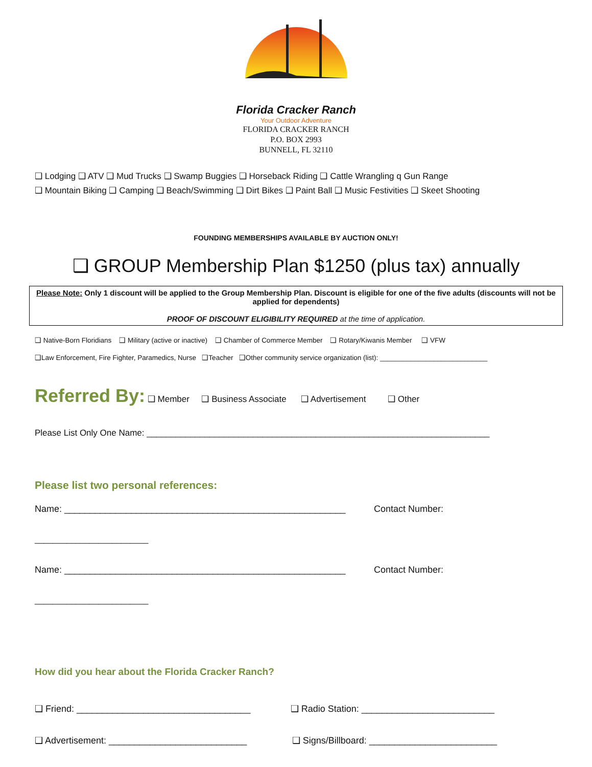Florida Cracker Ranch
Your Outdoor Adventure
FLORIDA CRACKER RANCH
P.O. BOX 2993
BUNNELL, FL 32110
❑ Lodging ❑ ATV ❑ Mud Trucks ❑ Swamp Buggies ❑ Horseback Riding ❑ Cattle Wrangling q Gun Range
❑ Mountain Biking ❑ Camping ❑ Beach/Swimming ❑ Dirt Bikes ❑ Paint Ball ❑ Music Festivities ❑ Skeet Shooting
FOUNDING MEMBERSHIPS AVAILABLE BY AUCTION ONLY!
❑ GROUP Membership Plan $1250 (plus tax) annually
Please Note: Only 1 discount will be applied to the Group Membership Plan. Discount is eligible for one of the five adults (discounts will not be applied for dependents)
PROOF OF DISCOUNT ELIGIBILITY REQUIRED at the time of application.
❑ Native-Born Floridians ❑ Military (active or inactive) ❑ Chamber of Commerce Member ❑ Rotary/Kiwanis Member ❑ VFW
❑Law Enforcement, Fire Fighter, Paramedics, Nurse ❑Teacher ❑Other community service organization (list): ____________________________
Referred By: ❑ Member ❑ Business Associate ❑ Advertisement ❑ Other
Please List Only One Name: _______________________________________________________________________
Please list two personal references:
Name: _______________________________________________________ Contact Number:
_________________________
Name: _______________________________________________________ Contact Number:
_________________________
How did you hear about the Florida Cracker Ranch?
❑ Friend: __________________________________ ❑ Radio Station: __________________________
❑ Advertisement: ___________________________ ❑ Signs/Billboard: _________________________